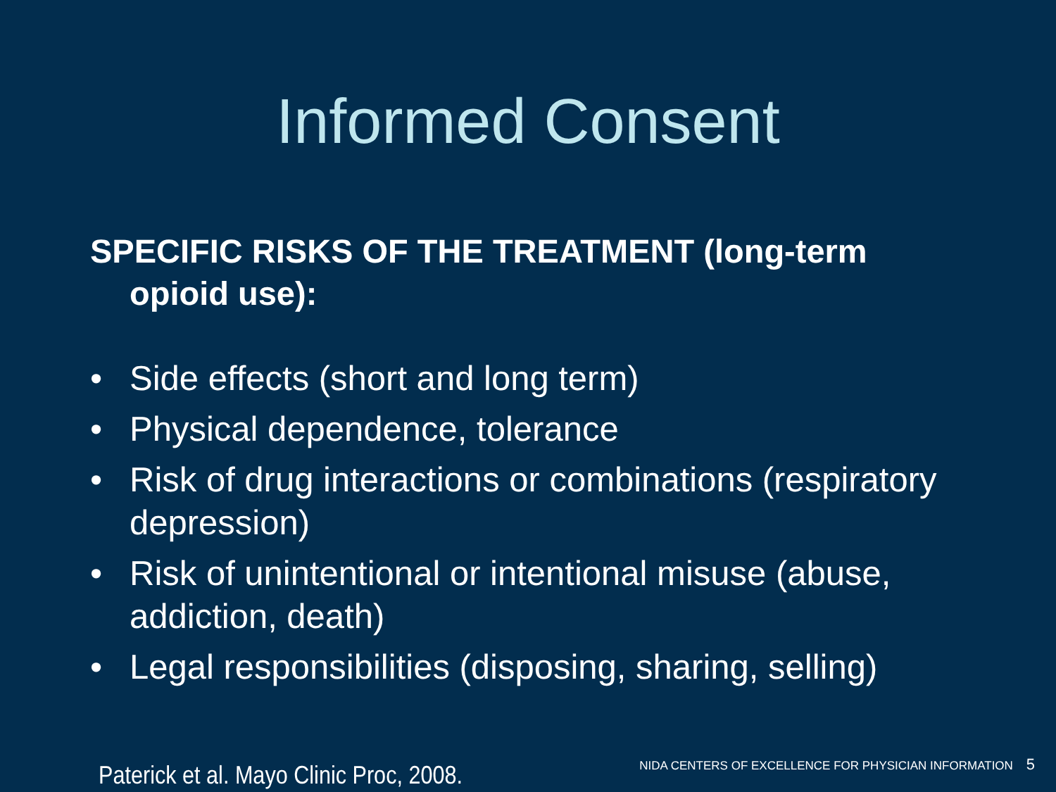Informed Consent
SPECIFIC RISKS OF THE TREATMENT (long-term opioid use):
• Side effects (short and long term)
• Physical dependence, tolerance
• Risk of drug interactions or combinations (respiratory depression)
• Risk of unintentional or intentional misuse (abuse, addiction, death)
• Legal responsibilities (disposing, sharing, selling)
Paterick et al. Mayo Clinic Proc, 2008.
NIDA CENTERS OF EXCELLENCE FOR PHYSICIAN INFORMATION 5